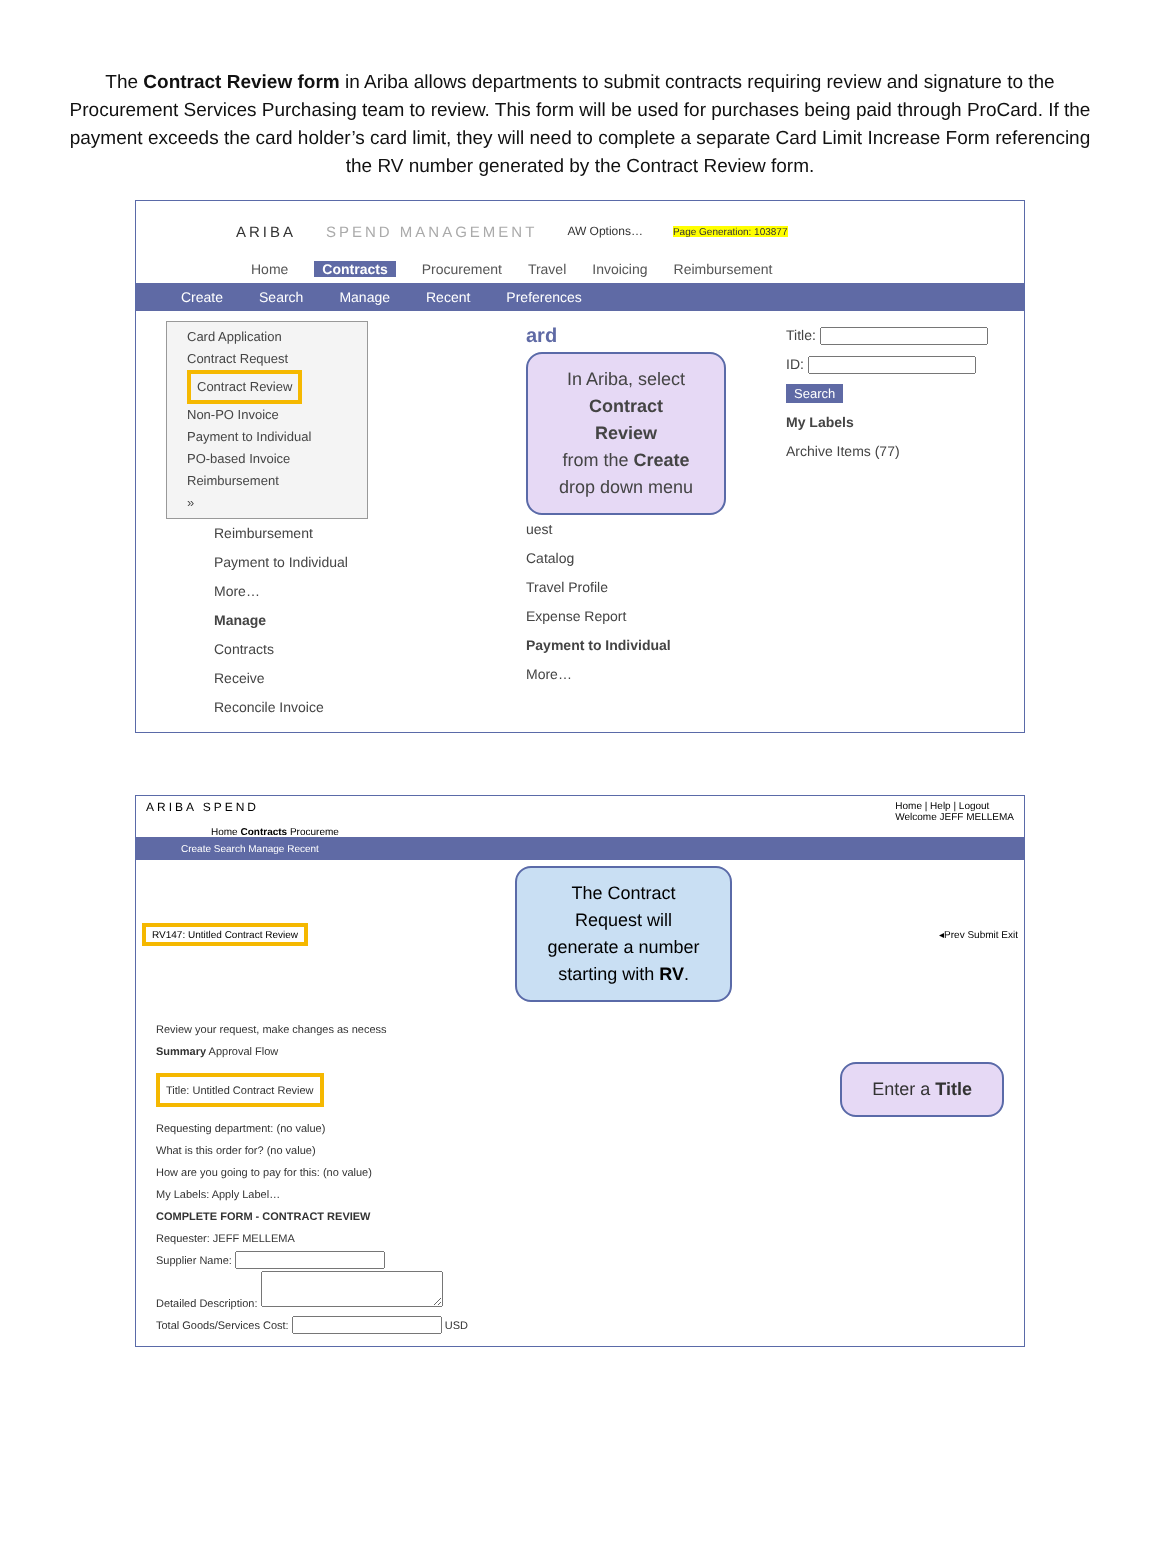The Contract Review form in Ariba allows departments to submit contracts requiring review and signature to the Procurement Services Purchasing team to review. This form will be used for purchases being paid through ProCard. If the payment exceeds the card holder’s card limit, they will need to complete a separate Card Limit Increase Form referencing the RV number generated by the Contract Review form.
ARIBA SPEND MANAGEMENT AW Options… Page Generation: 103877
Home Contracts Procurement Travel Invoicing Reimbursement
Create Search Manage Recent Preferences
Card Application
Contract Request
Contract Review
Non-PO Invoice
Payment to Individual
PO-based Invoice
Reimbursement
»
Reimbursement
Payment to Individual
More…
Manage
Contracts
Receive
Reconcile Invoice
ard
In Ariba, select
Contract Review
from the Create
drop down menu
uest
Catalog
Travel Profile
Expense Report
Payment to Individual
More…
Title:
ID:
Search
My Labels
Archive Items (77)
ARIBA SPEND Home | Help | Logout
Welcome JEFF MELLEMA
Home Contracts Procureme
Create Search Manage Recent
RV147: Untitled Contract Review
The Contract
Request will
generate a number
starting with RV.
◂Prev Submit Exit
Review your request, make changes as necess
Summary Approval Flow
Title: Untitled Contract Review
Enter a Title
Requesting department: (no value)
What is this order for? (no value)
How are you going to pay for this: (no value)
My Labels: Apply Label…
COMPLETE FORM - CONTRACT REVIEW
Requester: JEFF MELLEMA
Supplier Name:
Detailed Description:
Total Goods/Services Cost: USD